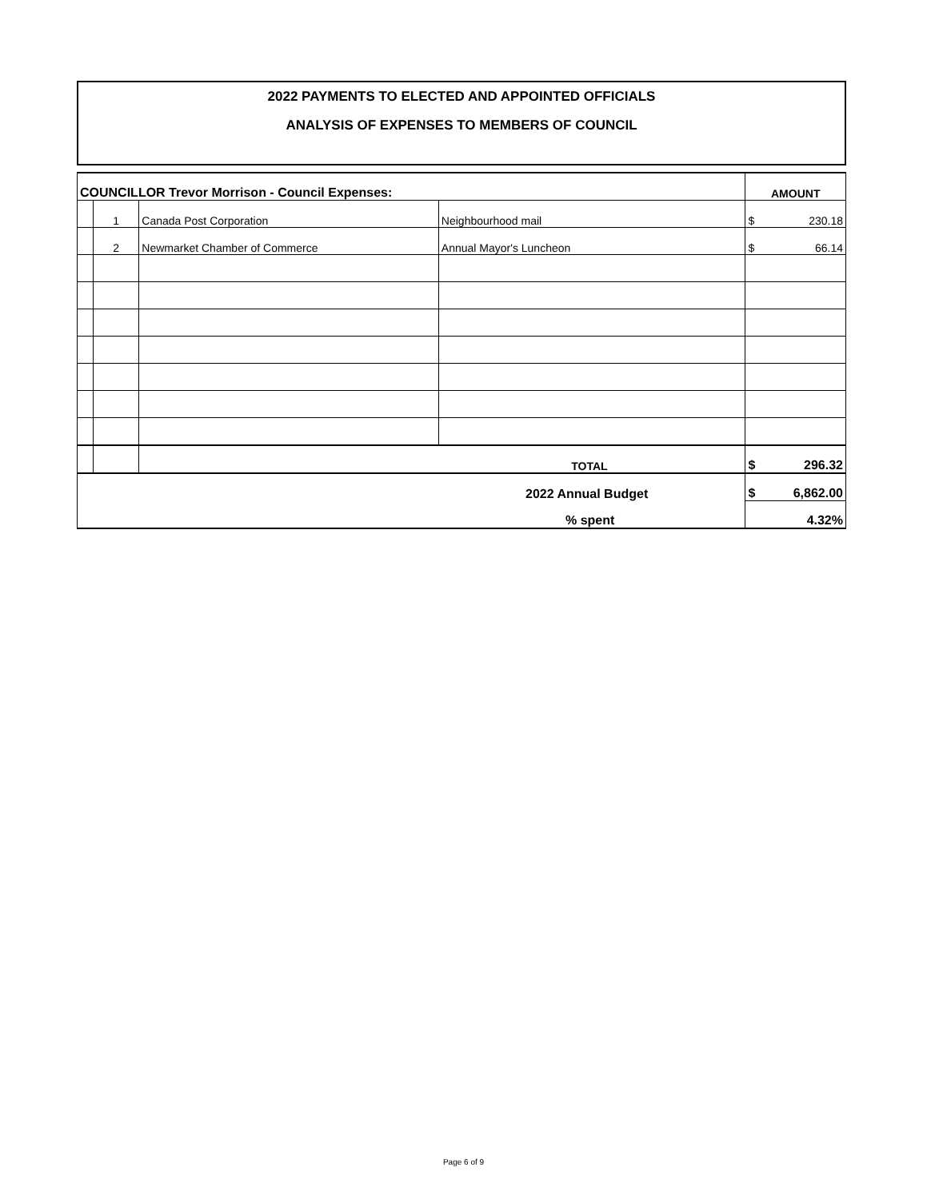2022 PAYMENTS TO ELECTED AND APPOINTED OFFICIALS
ANALYSIS OF EXPENSES TO MEMBERS OF COUNCIL
| COUNCILLOR Trevor Morrison - Council Expenses: | | | | AMOUNT |
| | 1 | Canada Post Corporation | Neighbourhood mail | $ 230.18 |
| | 2 | Newmarket Chamber of Commerce | Annual Mayor's Luncheon | $ 66.14 |
| | | TOTAL | | $ 296.32 |
| 2022 Annual Budget | | | | $ 6,862.00 |
| % spent | | | | 4.32% |
Page 6 of 9